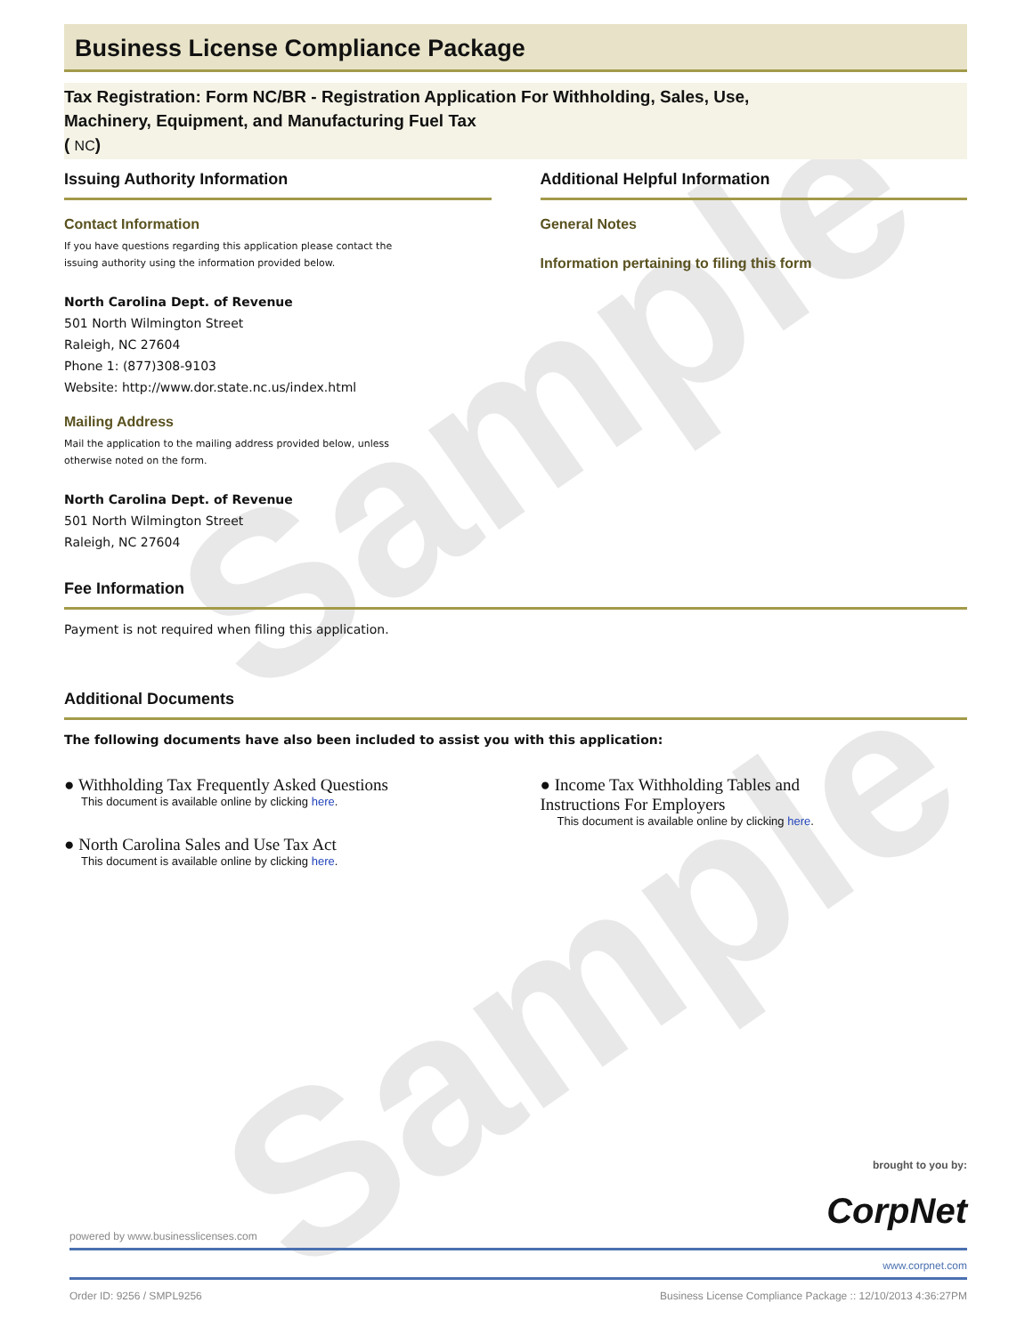Sample
Sample
Business License Compliance Package
Tax Registration: Form NC/BR - Registration Application For Withholding, Sales, Use,
Machinery, Equipment, and Manufacturing Fuel Tax
( NC)
Issuing Authority Information
Contact Information
If you have questions regarding this application please contact the
issuing authority using the information provided below.
North Carolina Dept. of Revenue
501 North Wilmington Street
Raleigh, NC 27604
Phone 1: (877)308-9103
Website: http://www.dor.state.nc.us/index.html
Mailing Address
Mail the application to the mailing address provided below, unless
otherwise noted on the form.
North Carolina Dept. of Revenue
501 North Wilmington Street
Raleigh, NC 27604
Additional Helpful Information
General Notes
Information pertaining to filing this form
Fee Information
Payment is not required when filing this application.
Additional Documents
The following documents have also been included to assist you with this application:
● Withholding Tax Frequently Asked Questions
This document is available online by clicking here.
● North Carolina Sales and Use Tax Act
This document is available online by clicking here.
● Income Tax Withholding Tables and
Instructions For Employers
This document is available online by clicking here.
brought to you by:
CorpNet
powered by www.businesslicenses.com
www.corpnet.com
Order ID: 9256 / SMPL9256 Business License Compliance Package :: 12/10/2013 4:36:27PM